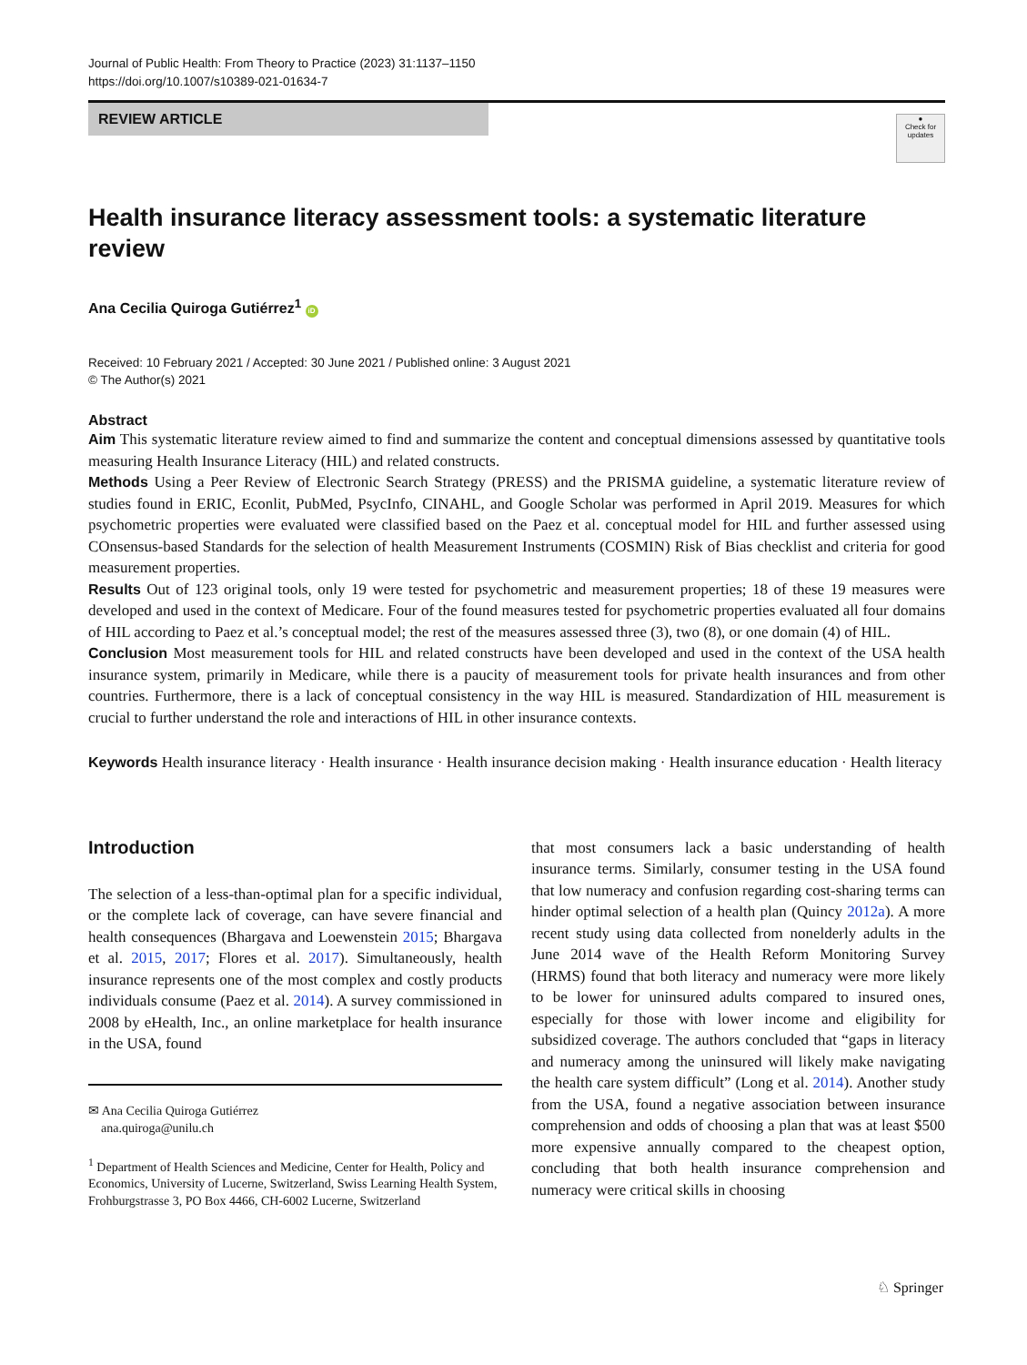Journal of Public Health: From Theory to Practice (2023) 31:1137–1150
https://doi.org/10.1007/s10389-021-01634-7
REVIEW ARTICLE
●
Check for updates
Health insurance literacy assessment tools: a systematic literature review
Ana Cecilia Quiroga Gutiérrez<sup>1</sup> iD
Received: 10 February 2021 / Accepted: 30 June 2021 / Published online: 3 August 2021
© The Author(s) 2021
Abstract
Aim This systematic literature review aimed to find and summarize the content and conceptual dimensions assessed by quantitative tools measuring Health Insurance Literacy (HIL) and related constructs.
Methods Using a Peer Review of Electronic Search Strategy (PRESS) and the PRISMA guideline, a systematic literature review of studies found in ERIC, Econlit, PubMed, PsycInfo, CINAHL, and Google Scholar was performed in April 2019. Measures for which psychometric properties were evaluated were classified based on the Paez et al. conceptual model for HIL and further assessed using COnsensus-based Standards for the selection of health Measurement Instruments (COSMIN) Risk of Bias checklist and criteria for good measurement properties.
Results Out of 123 original tools, only 19 were tested for psychometric and measurement properties; 18 of these 19 measures were developed and used in the context of Medicare. Four of the found measures tested for psychometric properties evaluated all four domains of HIL according to Paez et al.’s conceptual model; the rest of the measures assessed three (3), two (8), or one domain (4) of HIL.
Conclusion Most measurement tools for HIL and related constructs have been developed and used in the context of the USA health insurance system, primarily in Medicare, while there is a paucity of measurement tools for private health insurances and from other countries. Furthermore, there is a lack of conceptual consistency in the way HIL is measured. Standardization of HIL measurement is crucial to further understand the role and interactions of HIL in other insurance contexts.
Keywords Health insurance literacy · Health insurance · Health insurance decision making · Health insurance education · Health literacy
Introduction
The selection of a less-than-optimal plan for a specific individual, or the complete lack of coverage, can have severe financial and health consequences (Bhargava and Loewenstein 2015; Bhargava et al. 2015, 2017; Flores et al. 2017). Simultaneously, health insurance represents one of the most complex and costly products individuals consume (Paez et al. 2014). A survey commissioned in 2008 by eHealth, Inc., an online marketplace for health insurance in the USA, found
✉ Ana Cecilia Quiroga Gutiérrez
ana.quiroga@unilu.ch
<sup>1</sup> Department of Health Sciences and Medicine, Center for Health, Policy and Economics, University of Lucerne, Switzerland, Swiss Learning Health System, Frohburgstrasse 3, PO Box 4466, CH-6002 Lucerne, Switzerland
that most consumers lack a basic understanding of health insurance terms. Similarly, consumer testing in the USA found that low numeracy and confusion regarding cost-sharing terms can hinder optimal selection of a health plan (Quincy 2012a). A more recent study using data collected from nonelderly adults in the June 2014 wave of the Health Reform Monitoring Survey (HRMS) found that both literacy and numeracy were more likely to be lower for uninsured adults compared to insured ones, especially for those with lower income and eligibility for subsidized coverage. The authors concluded that “gaps in literacy and numeracy among the uninsured will likely make navigating the health care system difficult” (Long et al. 2014). Another study from the USA, found a negative association between insurance comprehension and odds of choosing a plan that was at least $500 more expensive annually compared to the cheapest option, concluding that both health insurance comprehension and numeracy were critical skills in choosing
♘ Springer